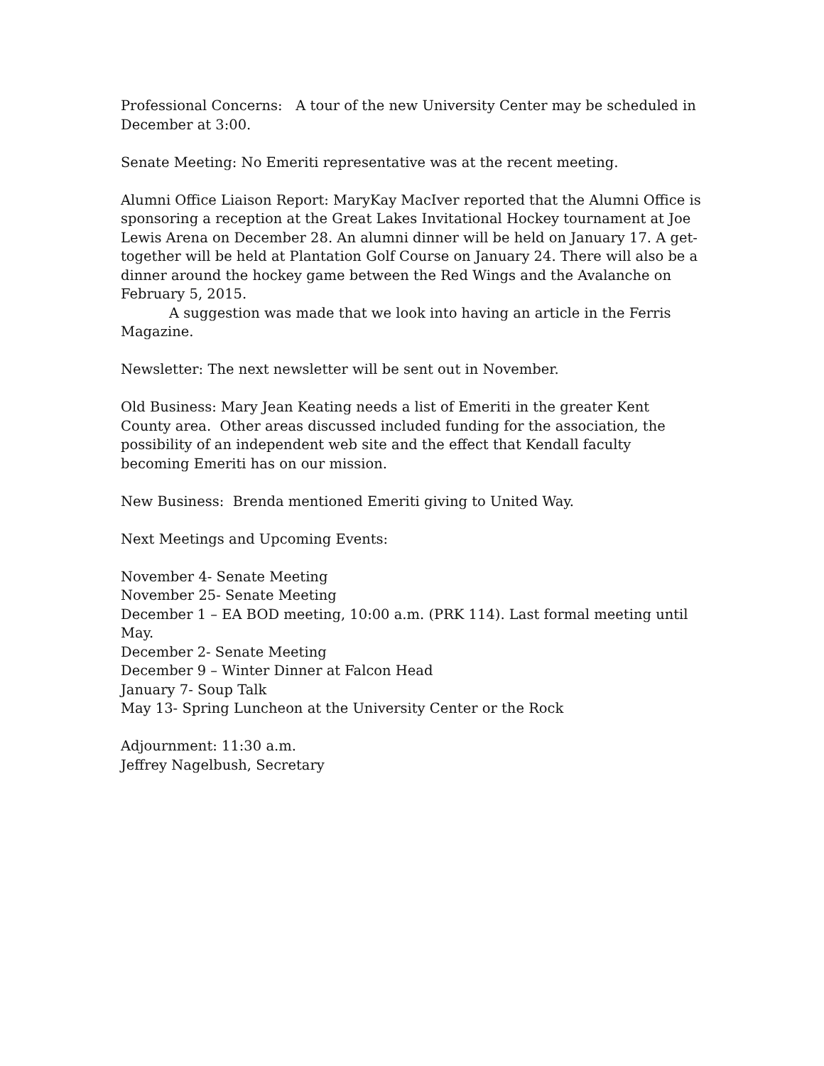Professional Concerns: A tour of the new University Center may be scheduled in December at 3:00.
Senate Meeting: No Emeriti representative was at the recent meeting.
Alumni Office Liaison Report: MaryKay MacIver reported that the Alumni Office is sponsoring a reception at the Great Lakes Invitational Hockey tournament at Joe Lewis Arena on December 28. An alumni dinner will be held on January 17. A get-together will be held at Plantation Golf Course on January 24. There will also be a dinner around the hockey game between the Red Wings and the Avalanche on February 5, 2015.
A suggestion was made that we look into having an article in the Ferris Magazine.
Newsletter: The next newsletter will be sent out in November.
Old Business: Mary Jean Keating needs a list of Emeriti in the greater Kent County area. Other areas discussed included funding for the association, the possibility of an independent web site and the effect that Kendall faculty becoming Emeriti has on our mission.
New Business: Brenda mentioned Emeriti giving to United Way.
Next Meetings and Upcoming Events:
November 4- Senate Meeting
November 25- Senate Meeting
December 1 – EA BOD meeting, 10:00 a.m. (PRK 114). Last formal meeting until May.
December 2- Senate Meeting
December 9 – Winter Dinner at Falcon Head
January 7- Soup Talk
May 13- Spring Luncheon at the University Center or the Rock
Adjournment: 11:30 a.m.
Jeffrey Nagelbush, Secretary